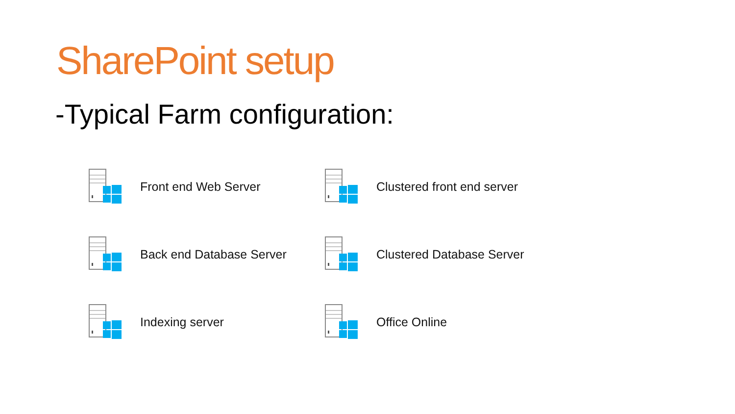SharePoint setup
-Typical Farm configuration:
Front end Web Server
Clustered front end server
Back end Database Server
Clustered Database Server
Indexing server
Office Online